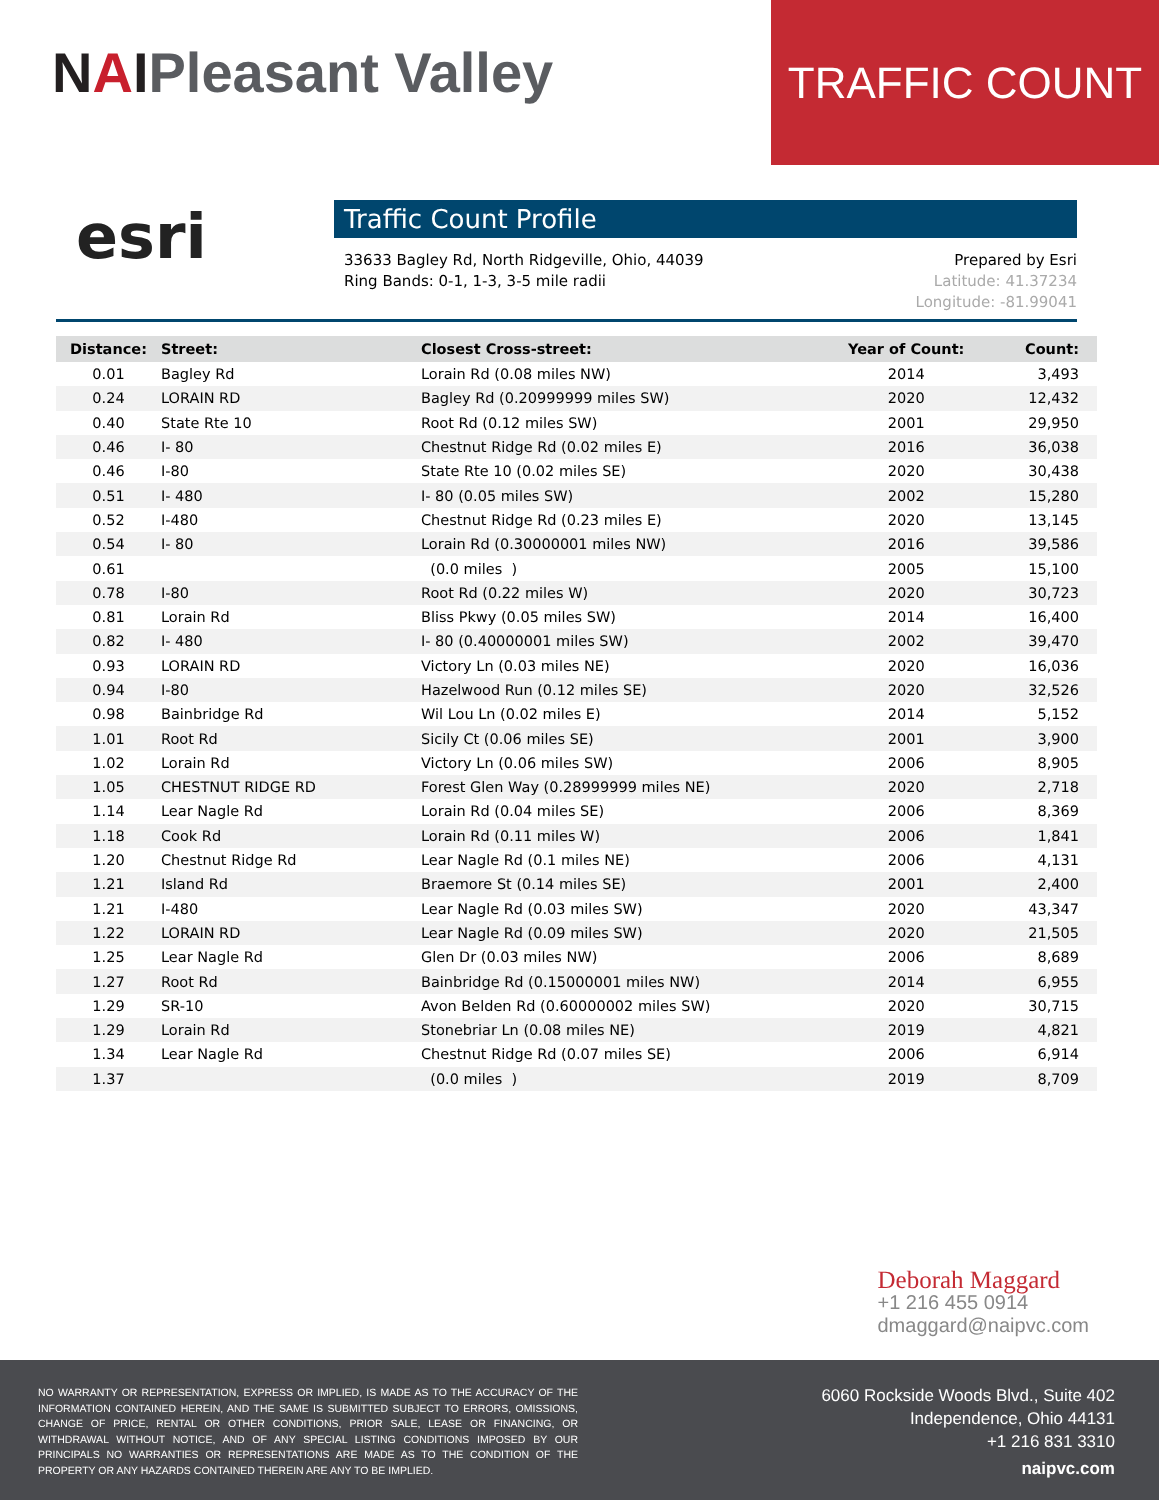NAIPleasant Valley
TRAFFIC COUNT
esri
Traffic Count Profile
33633 Bagley Rd, North Ridgeville, Ohio, 44039
Ring Bands: 0-1, 1-3, 3-5 mile radii
Prepared by Esri
Latitude: 41.37234
Longitude: -81.99041
| Distance: | Street: | Closest Cross-street: | Year of Count: | Count: |
| --- | --- | --- | --- | --- |
| 0.01 | Bagley Rd | Lorain Rd (0.08 miles NW) | 2014 | 3,493 |
| 0.24 | LORAIN RD | Bagley Rd (0.20999999 miles SW) | 2020 | 12,432 |
| 0.40 | State Rte 10 | Root Rd (0.12 miles SW) | 2001 | 29,950 |
| 0.46 | I- 80 | Chestnut Ridge Rd (0.02 miles E) | 2016 | 36,038 |
| 0.46 | I-80 | State Rte 10 (0.02 miles SE) | 2020 | 30,438 |
| 0.51 | I- 480 | I- 80 (0.05 miles SW) | 2002 | 15,280 |
| 0.52 | I-480 | Chestnut Ridge Rd (0.23 miles E) | 2020 | 13,145 |
| 0.54 | I- 80 | Lorain Rd (0.30000001 miles NW) | 2016 | 39,586 |
| 0.61 | | (0.0 miles ) | 2005 | 15,100 |
| 0.78 | I-80 | Root Rd (0.22 miles W) | 2020 | 30,723 |
| 0.81 | Lorain Rd | Bliss Pkwy (0.05 miles SW) | 2014 | 16,400 |
| 0.82 | I- 480 | I- 80 (0.40000001 miles SW) | 2002 | 39,470 |
| 0.93 | LORAIN RD | Victory Ln (0.03 miles NE) | 2020 | 16,036 |
| 0.94 | I-80 | Hazelwood Run (0.12 miles SE) | 2020 | 32,526 |
| 0.98 | Bainbridge Rd | Wil Lou Ln (0.02 miles E) | 2014 | 5,152 |
| 1.01 | Root Rd | Sicily Ct (0.06 miles SE) | 2001 | 3,900 |
| 1.02 | Lorain Rd | Victory Ln (0.06 miles SW) | 2006 | 8,905 |
| 1.05 | CHESTNUT RIDGE RD | Forest Glen Way (0.28999999 miles NE) | 2020 | 2,718 |
| 1.14 | Lear Nagle Rd | Lorain Rd (0.04 miles SE) | 2006 | 8,369 |
| 1.18 | Cook Rd | Lorain Rd (0.11 miles W) | 2006 | 1,841 |
| 1.20 | Chestnut Ridge Rd | Lear Nagle Rd (0.1 miles NE) | 2006 | 4,131 |
| 1.21 | Island Rd | Braemore St (0.14 miles SE) | 2001 | 2,400 |
| 1.21 | I-480 | Lear Nagle Rd (0.03 miles SW) | 2020 | 43,347 |
| 1.22 | LORAIN RD | Lear Nagle Rd (0.09 miles SW) | 2020 | 21,505 |
| 1.25 | Lear Nagle Rd | Glen Dr (0.03 miles NW) | 2006 | 8,689 |
| 1.27 | Root Rd | Bainbridge Rd (0.15000001 miles NW) | 2014 | 6,955 |
| 1.29 | SR-10 | Avon Belden Rd (0.60000002 miles SW) | 2020 | 30,715 |
| 1.29 | Lorain Rd | Stonebriar Ln (0.08 miles NE) | 2019 | 4,821 |
| 1.34 | Lear Nagle Rd | Chestnut Ridge Rd (0.07 miles SE) | 2006 | 6,914 |
| 1.37 | | (0.0 miles ) | 2019 | 8,709 |
Deborah Maggard
+1 216 455 0914
dmaggard@naipvc.com
NO WARRANTY OR REPRESENTATION, EXPRESS OR IMPLIED, IS MADE AS TO THE ACCURACY OF THE INFORMATION CONTAINED HEREIN, AND THE SAME IS SUBMITTED SUBJECT TO ERRORS, OMISSIONS, CHANGE OF PRICE, RENTAL OR OTHER CONDITIONS, PRIOR SALE, LEASE OR FINANCING, OR WITHDRAWAL WITHOUT NOTICE, AND OF ANY SPECIAL LISTING CONDITIONS IMPOSED BY OUR PRINCIPALS NO WARRANTIES OR REPRESENTATIONS ARE MADE AS TO THE CONDITION OF THE PROPERTY OR ANY HAZARDS CONTAINED THEREIN ARE ANY TO BE IMPLIED.
6060 Rockside Woods Blvd., Suite 402
Independence, Ohio 44131
+1 216 831 3310
naipvc.com